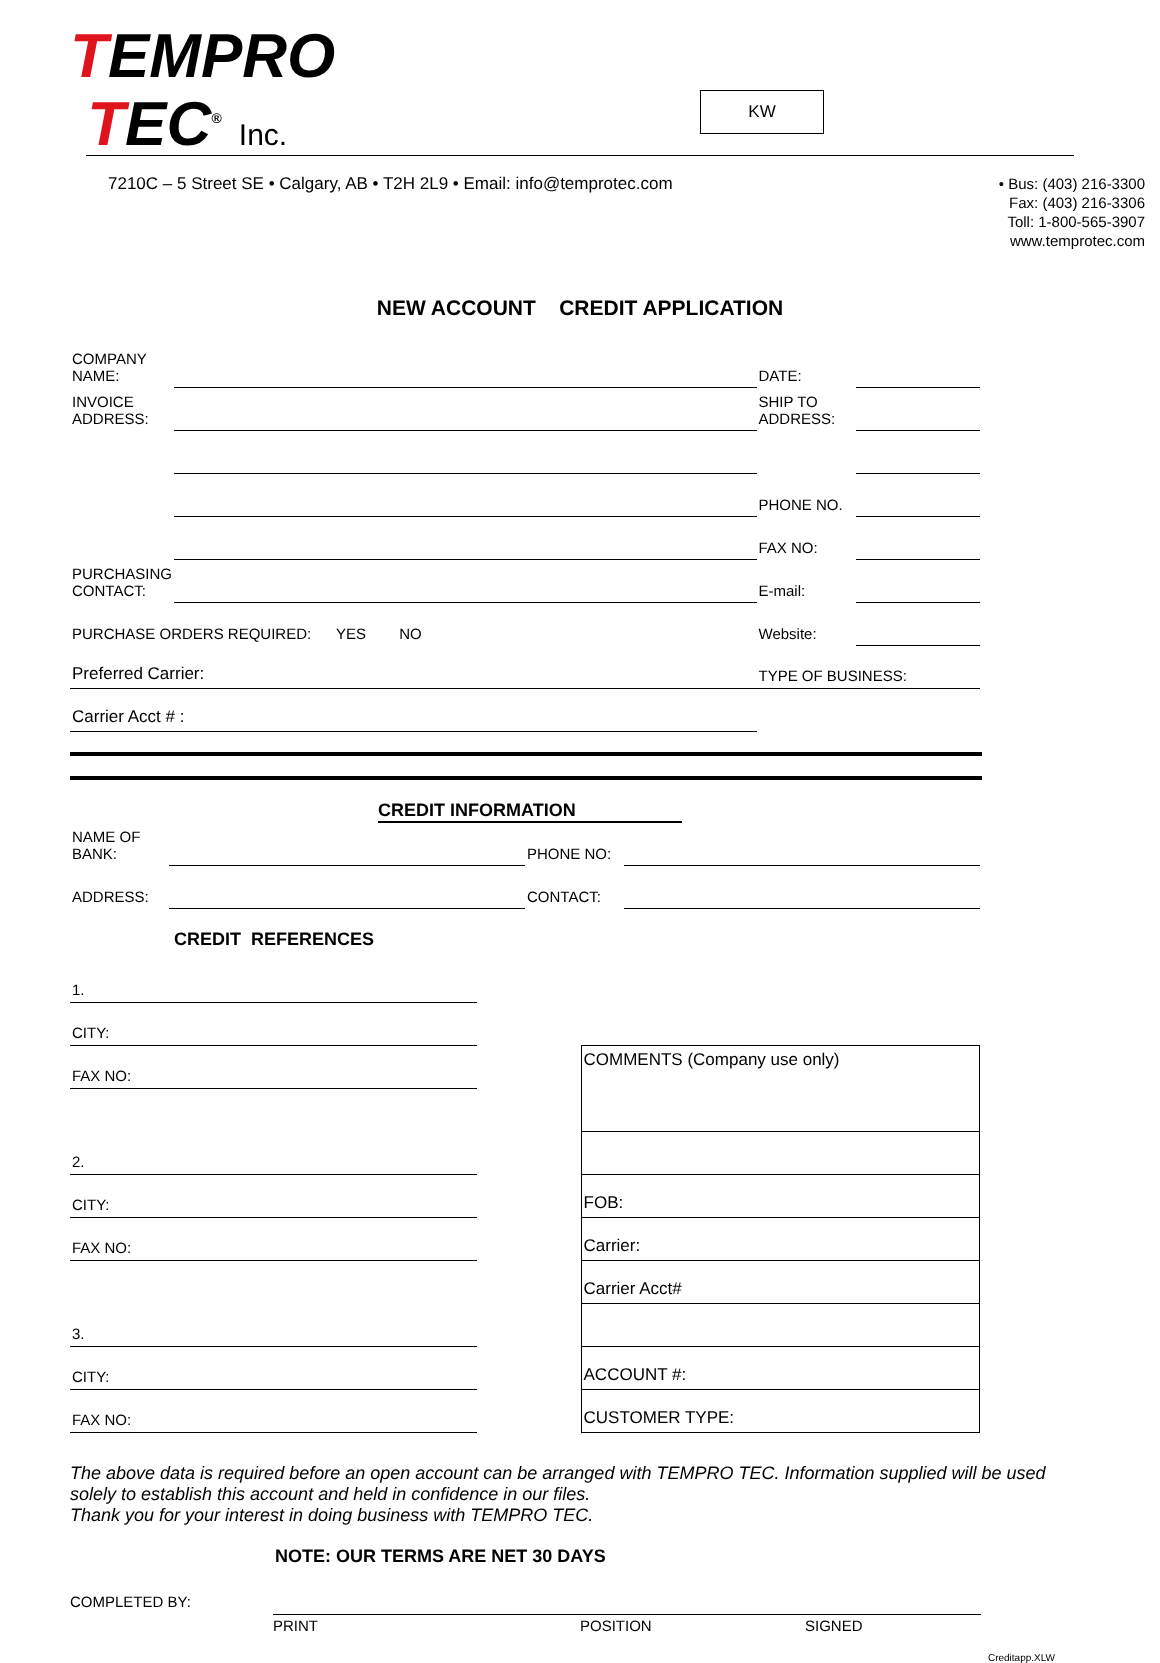TEMPRO
TEC<sup>®</sup> Inc.
KW
7210C – 5 Street SE • Calgary, AB • T2H 2L9 • Email: info@temprotec.com
• Bus: (403) 216-3300
Fax: (403) 216-3306
Toll: 1-800-565-3907
www.temprotec.com
NEW ACCOUNT CREDIT APPLICATION
| COMPANY NAME: | | DATE: | |
| INVOICE ADDRESS: | | SHIP TO ADDRESS: | |
| | | PHONE NO. | |
| | | FAX NO: | |
| PURCHASING CONTACT: | | E-mail: | |
| PURCHASE ORDERS REQUIRED: YES NO | | Website: | |
| Preferred Carrier: | | TYPE OF BUSINESS: | |
| Carrier Acct # : | | | |
CREDIT INFORMATION
| NAME OF BANK: | | PHONE NO: | |
| ADDRESS: | | CONTACT: | |
CREDIT REFERENCES
| 1. | | |
| CITY: | | |
| FAX NO: | | COMMENTS (Company use only) |
| 2. | | |
| CITY: | | FOB: |
| FAX NO: | | Carrier: |
| | | Carrier Acct# |
| 3. | | |
| CITY: | | ACCOUNT #: |
| FAX NO: | | CUSTOMER TYPE: |
The above data is required before an open account can be arranged with TEMPRO TEC. Information supplied will be used solely to establish this account and held in confidence in our files.
Thank you for your interest in doing business with TEMPRO TEC.
NOTE: OUR TERMS ARE NET 30 DAYS
COMPLETED BY:
PRINT POSITION SIGNED
Creditapp.XLW